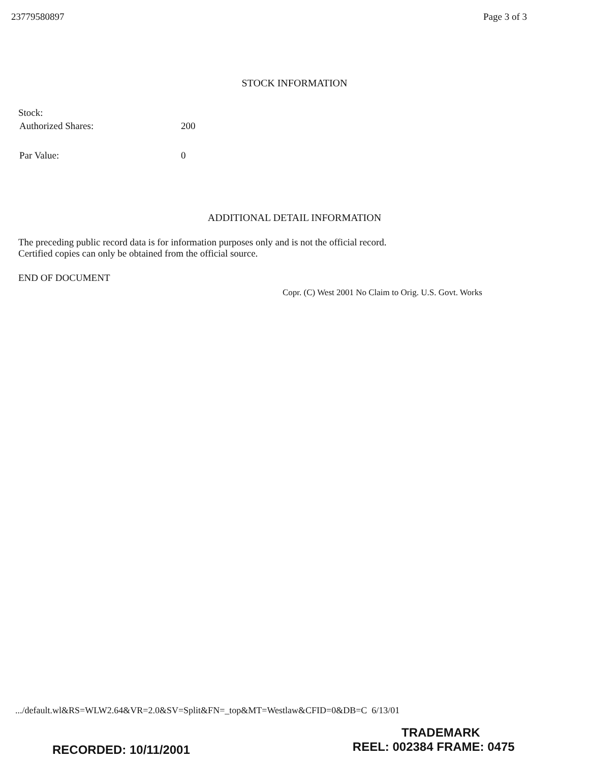23779580897 Page 3 of 3
STOCK INFORMATION
Stock:
Authorized Shares: 200
Par Value: 0
ADDITIONAL DETAIL INFORMATION
The preceding public record data is for information purposes only and is not the official record.
Certified copies can only be obtained from the official source.
END OF DOCUMENT
Copr. (C) West 2001 No Claim to Orig. U.S. Govt. Works
.../default.wl&RS=WLW2.64&VR=2.0&SV=Split&FN=_top&MT=Westlaw&CFID=0&DB=C 6/13/01
TRADEMARK
RECORDED: 10/11/2001 REEL: 002384 FRAME: 0475